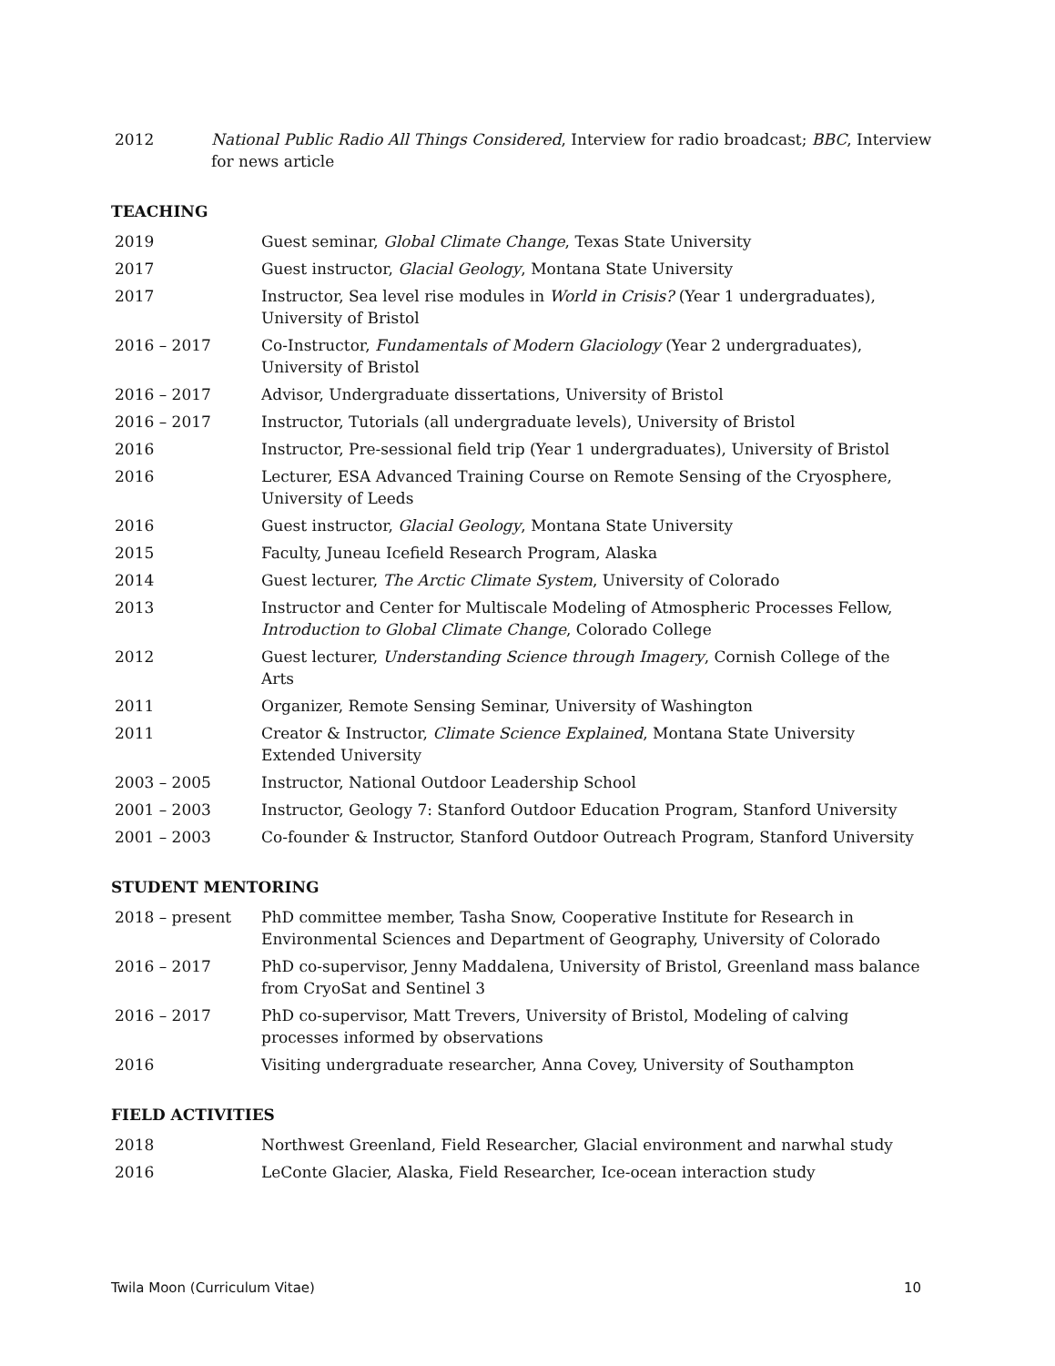| 2012 | National Public Radio All Things Considered , Interview for radio broadcast; BBC , Interview for news article |
TEACHING
| 2019 | Guest seminar, Global Climate Change , Texas State University |
| 2017 | Guest instructor, Glacial Geology , Montana State University |
| 2017 | Instructor, Sea level rise modules in World in Crisis? (Year 1 undergraduates), University of Bristol |
| 2016 – 2017 | Co-Instructor, Fundamentals of Modern Glaciology (Year 2 undergraduates), University of Bristol |
| 2016 – 2017 | Advisor, Undergraduate dissertations, University of Bristol |
| 2016 – 2017 | Instructor, Tutorials (all undergraduate levels), University of Bristol |
| 2016 | Instructor, Pre-sessional field trip (Year 1 undergraduates), University of Bristol |
| 2016 | Lecturer, ESA Advanced Training Course on Remote Sensing of the Cryosphere, University of Leeds |
| 2016 | Guest instructor, Glacial Geology , Montana State University |
| 2015 | Faculty, Juneau Icefield Research Program, Alaska |
| 2014 | Guest lecturer, The Arctic Climate System , University of Colorado |
| 2013 | Instructor and Center for Multiscale Modeling of Atmospheric Processes Fellow, Introduction to Global Climate Change , Colorado College |
| 2012 | Guest lecturer, Understanding Science through Imagery , Cornish College of the Arts |
| 2011 | Organizer, Remote Sensing Seminar, University of Washington |
| 2011 | Creator & Instructor, Climate Science Explained , Montana State University Extended University |
| 2003 – 2005 | Instructor, National Outdoor Leadership School |
| 2001 – 2003 | Instructor, Geology 7: Stanford Outdoor Education Program, Stanford University |
| 2001 – 2003 | Co-founder & Instructor, Stanford Outdoor Outreach Program, Stanford University |
STUDENT MENTORING
| 2018 – present | PhD committee member, Tasha Snow, Cooperative Institute for Research in Environmental Sciences and Department of Geography, University of Colorado |
| 2016 – 2017 | PhD co-supervisor, Jenny Maddalena, University of Bristol, Greenland mass balance from CryoSat and Sentinel 3 |
| 2016 – 2017 | PhD co-supervisor, Matt Trevers, University of Bristol, Modeling of calving processes informed by observations |
| 2016 | Visiting undergraduate researcher, Anna Covey, University of Southampton |
FIELD ACTIVITIES
| 2018 | Northwest Greenland, Field Researcher, Glacial environment and narwhal study |
| 2016 | LeConte Glacier, Alaska, Field Researcher, Ice-ocean interaction study |
Twila Moon (Curriculum Vitae) 10